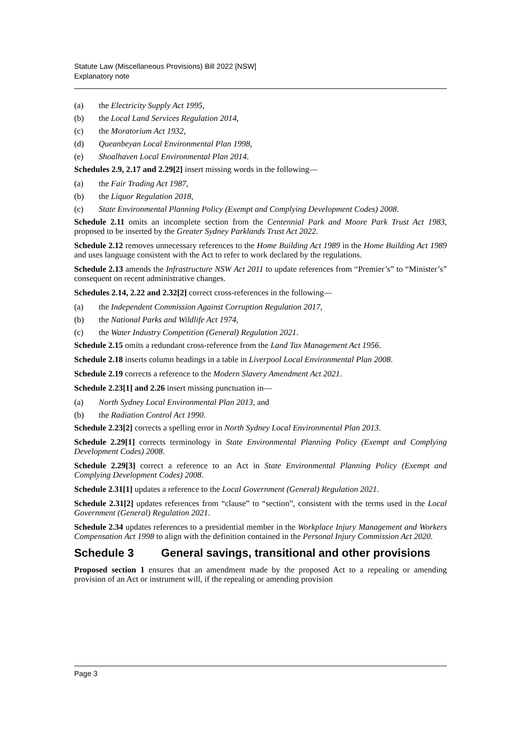Statute Law (Miscellaneous Provisions) Bill 2022 [NSW]
Explanatory note
(a) the Electricity Supply Act 1995,
(b) the Local Land Services Regulation 2014,
(c) the Moratorium Act 1932,
(d) Queanbeyan Local Environmental Plan 1998,
(e) Shoalhaven Local Environmental Plan 2014.
Schedules 2.9, 2.17 and 2.29[2] insert missing words in the following—
(a) the Fair Trading Act 1987,
(b) the Liquor Regulation 2018,
(c) State Environmental Planning Policy (Exempt and Complying Development Codes) 2008.
Schedule 2.11 omits an incomplete section from the Centennial Park and Moore Park Trust Act 1983, proposed to be inserted by the Greater Sydney Parklands Trust Act 2022.
Schedule 2.12 removes unnecessary references to the Home Building Act 1989 in the Home Building Act 1989 and uses language consistent with the Act to refer to work declared by the regulations.
Schedule 2.13 amends the Infrastructure NSW Act 2011 to update references from “Premier’s” to “Minister’s” consequent on recent administrative changes.
Schedules 2.14, 2.22 and 2.32[2] correct cross-references in the following—
(a) the Independent Commission Against Corruption Regulation 2017,
(b) the National Parks and Wildlife Act 1974,
(c) the Water Industry Competition (General) Regulation 2021.
Schedule 2.15 omits a redundant cross-reference from the Land Tax Management Act 1956.
Schedule 2.18 inserts column headings in a table in Liverpool Local Environmental Plan 2008.
Schedule 2.19 corrects a reference to the Modern Slavery Amendment Act 2021.
Schedule 2.23[1] and 2.26 insert missing punctuation in—
(a) North Sydney Local Environmental Plan 2013, and
(b) the Radiation Control Act 1990.
Schedule 2.23[2] corrects a spelling error in North Sydney Local Environmental Plan 2013.
Schedule 2.29[1] corrects terminology in State Environmental Planning Policy (Exempt and Complying Development Codes) 2008.
Schedule 2.29[3] correct a reference to an Act in State Environmental Planning Policy (Exempt and Complying Development Codes) 2008.
Schedule 2.31[1] updates a reference to the Local Government (General) Regulation 2021.
Schedule 2.31[2] updates references from “clause” to “section”, consistent with the terms used in the Local Government (General) Regulation 2021.
Schedule 2.34 updates references to a presidential member in the Workplace Injury Management and Workers Compensation Act 1998 to align with the definition contained in the Personal Injury Commission Act 2020.
Schedule 3 General savings, transitional and other provisions
Proposed section 1 ensures that an amendment made by the proposed Act to a repealing or amending provision of an Act or instrument will, if the repealing or amending provision
Page 3